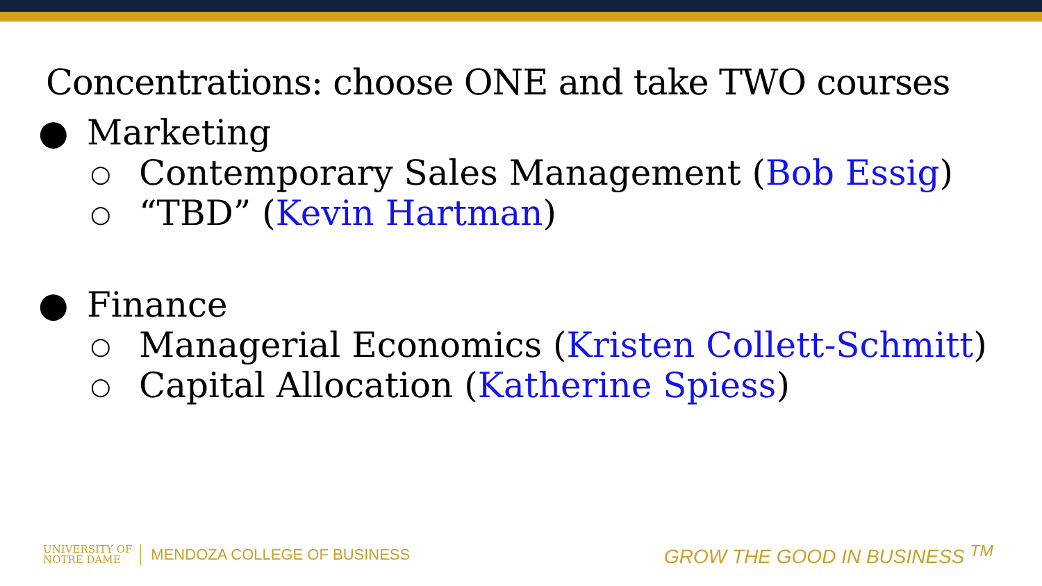Concentrations: choose ONE and take TWO courses
● Marketing
○ Contemporary Sales Management (Bob Essig)
○ “TBD” (Kevin Hartman)
● Finance
○ Managerial Economics (Kristen Collett-Schmitt)
○ Capital Allocation (Katherine Spiess)
UNIVERSITY OF
NOTRE DAME
MENDOZA COLLEGE OF BUSINESS
GROW THE GOOD IN BUSINESS <sup>TM</sup>